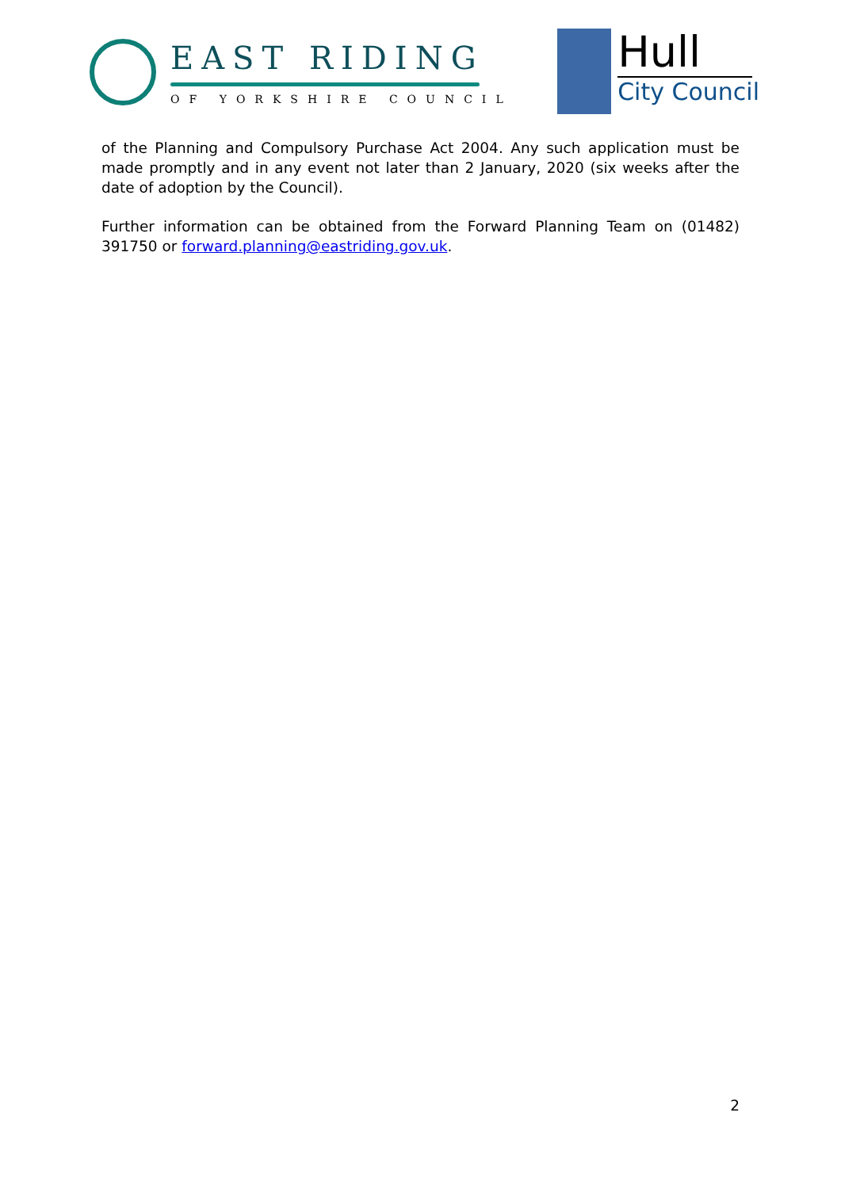EAST RIDING
OF YORKSHIRE COUNCIL
Hull
City Council
of the Planning and Compulsory Purchase Act 2004. Any such application must be made promptly and in any event not later than 2 January, 2020 (six weeks after the date of adoption by the Council).
Further information can be obtained from the Forward Planning Team on (01482) 391750 or forward.planning@eastriding.gov.uk.
2